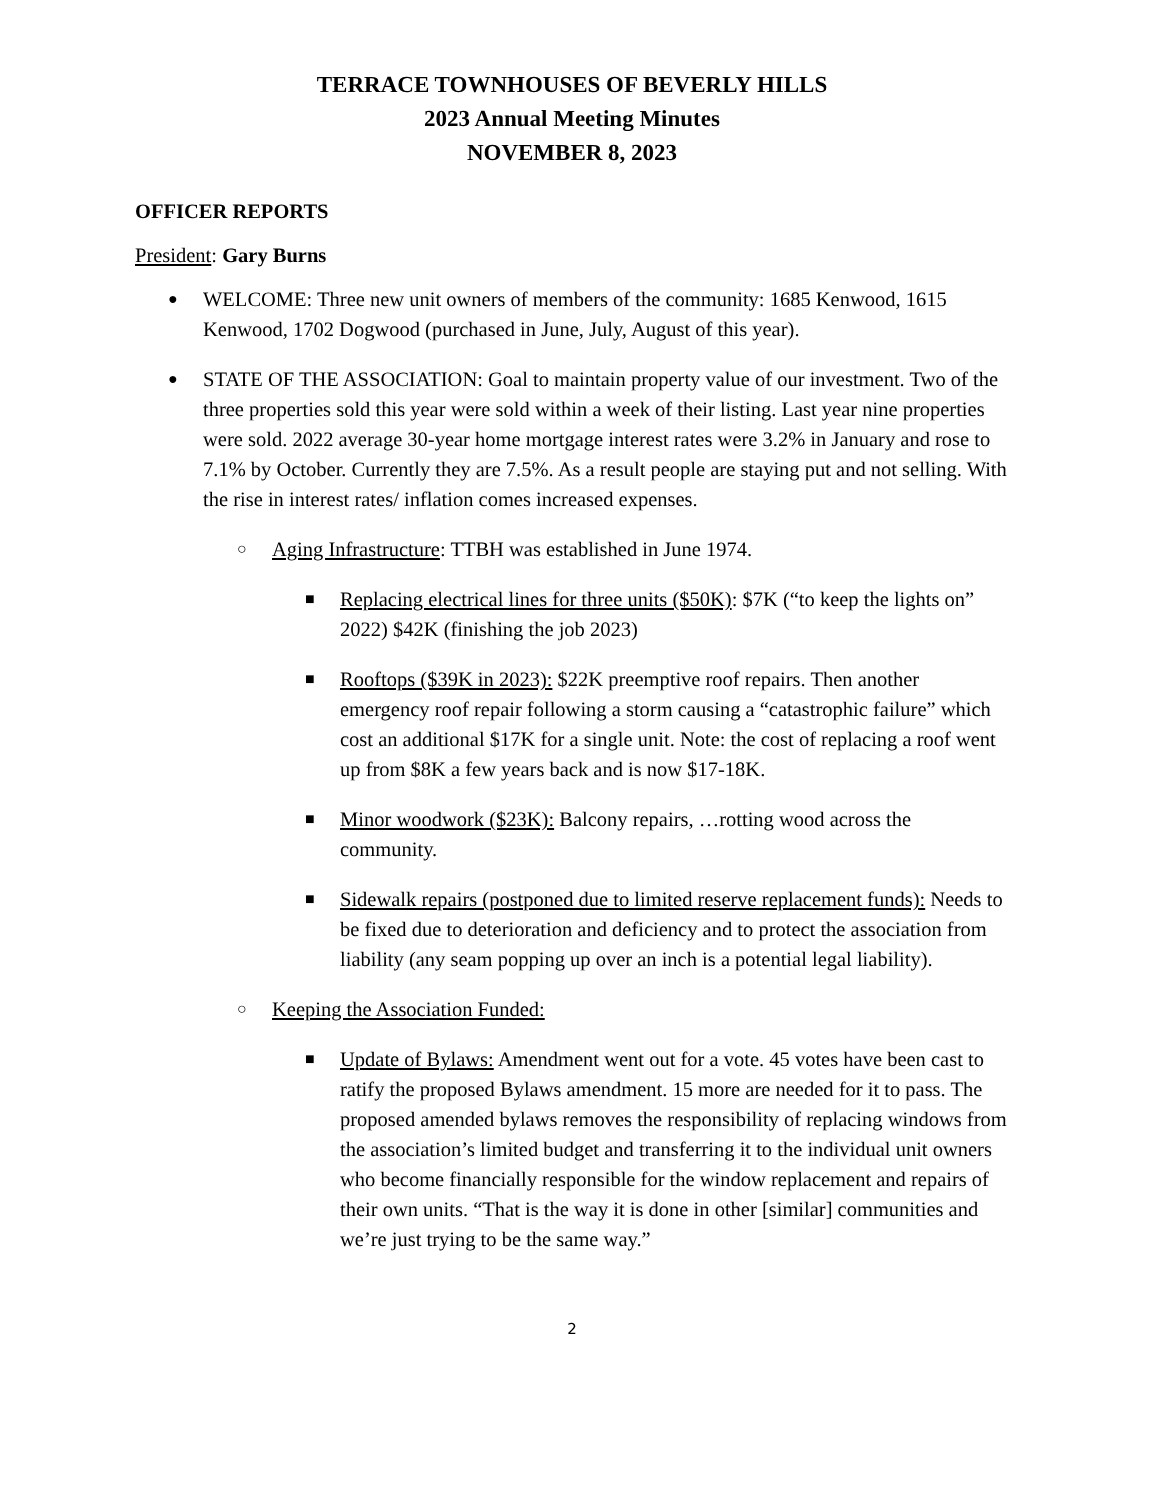TERRACE TOWNHOUSES OF BEVERLY HILLS
2023 Annual Meeting Minutes
NOVEMBER 8, 2023
OFFICER REPORTS
President: Gary Burns
●
WELCOME: Three new unit owners of members of the community: 1685 Kenwood, 1615 Kenwood, 1702 Dogwood (purchased in June, July, August of this year).
●
STATE OF THE ASSOCIATION: Goal to maintain property value of our investment. Two of the three properties sold this year were sold within a week of their listing. Last year nine properties were sold. 2022 average 30-year home mortgage interest rates were 3.2% in January and rose to 7.1% by October. Currently they are 7.5%. As a result people are staying put and not selling. With the rise in interest rates/ inflation comes increased expenses.
○
Aging Infrastructure: TTBH was established in June 1974.
■
Replacing electrical lines for three units ($50K): $7K (“to keep the lights on” 2022) $42K (finishing the job 2023)
■
Rooftops ($39K in 2023): $22K preemptive roof repairs. Then another emergency roof repair following a storm causing a “catastrophic failure” which cost an additional $17K for a single unit. Note: the cost of replacing a roof went up from $8K a few years back and is now $17-18K.
■
Minor woodwork ($23K): Balcony repairs, …rotting wood across the community.
■
Sidewalk repairs (postponed due to limited reserve replacement funds): Needs to be fixed due to deterioration and deficiency and to protect the association from liability (any seam popping up over an inch is a potential legal liability).
○
Keeping the Association Funded:
■
Update of Bylaws: Amendment went out for a vote. 45 votes have been cast to ratify the proposed Bylaws amendment. 15 more are needed for it to pass. The proposed amended bylaws removes the responsibility of replacing windows from the association’s limited budget and transferring it to the individual unit owners who become financially responsible for the window replacement and repairs of their own units. “That is the way it is done in other [similar] communities and we’re just trying to be the same way.”
2